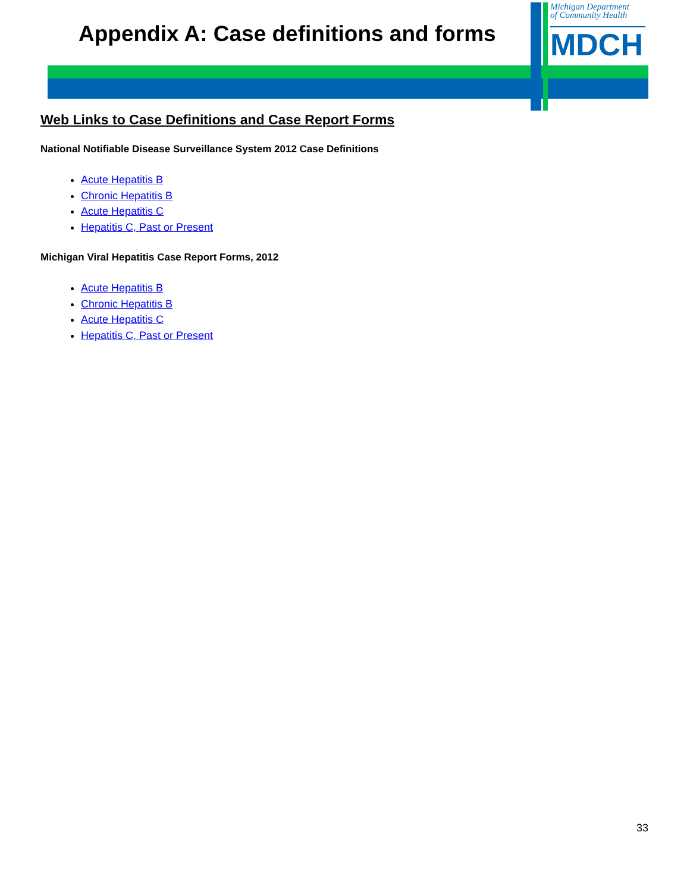Appendix A: Case definitions and forms
Michigan Department
of Community Health
MDCH
Web Links to Case Definitions and Case Report Forms
National Notifiable Disease Surveillance System 2012 Case Definitions
Acute Hepatitis B
Chronic Hepatitis B
Acute Hepatitis C
Hepatitis C, Past or Present
Michigan Viral Hepatitis Case Report Forms, 2012
Acute Hepatitis B
Chronic Hepatitis B
Acute Hepatitis C
Hepatitis C, Past or Present
33